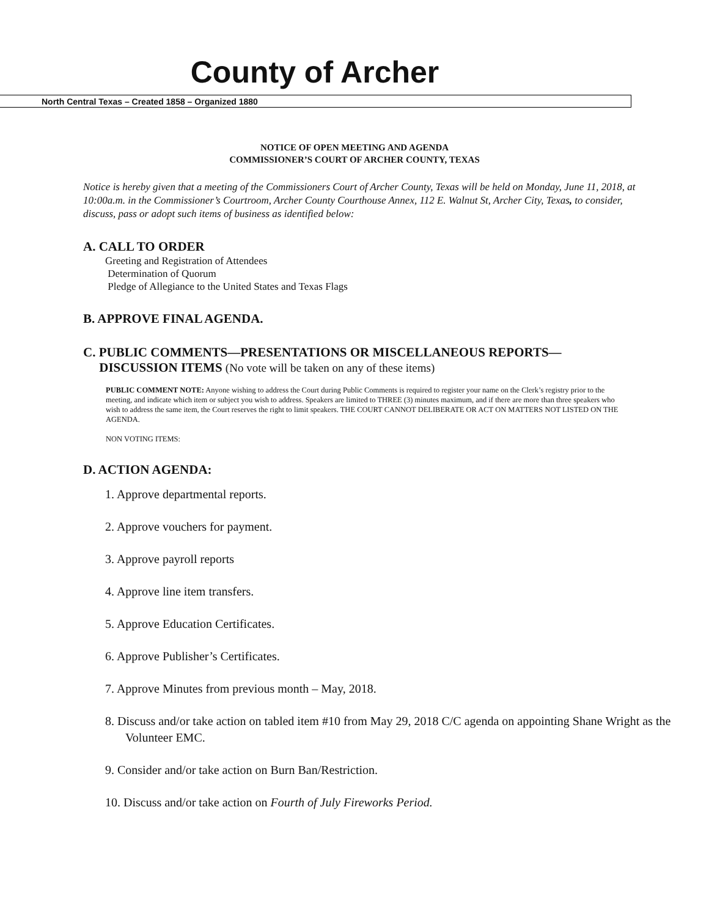County of Archer
North Central Texas – Created 1858 – Organized 1880
NOTICE OF OPEN MEETING AND AGENDA
COMMISSIONER’S COURT OF ARCHER COUNTY, TEXAS
Notice is hereby given that a meeting of the Commissioners Court of Archer County, Texas will be held on Monday, June 11, 2018, at 10:00a.m. in the Commissioner’s Courtroom, Archer County Courthouse Annex, 112 E. Walnut St, Archer City, Texas, to consider, discuss, pass or adopt such items of business as identified below:
A. CALL TO ORDER
Greeting and Registration of Attendees
Determination of Quorum
Pledge of Allegiance to the United States and Texas Flags
B. APPROVE FINAL AGENDA.
C. PUBLIC COMMENTS—PRESENTATIONS OR MISCELLANEOUS REPORTS—
DISCUSSION ITEMS (No vote will be taken on any of these items)
PUBLIC COMMENT NOTE: Anyone wishing to address the Court during Public Comments is required to register your name on the Clerk’s registry prior to the meeting, and indicate which item or subject you wish to address. Speakers are limited to THREE (3) minutes maximum, and if there are more than three speakers who wish to address the same item, the Court reserves the right to limit speakers. THE COURT CANNOT DELIBERATE OR ACT ON MATTERS NOT LISTED ON THE AGENDA.
NON VOTING ITEMS:
D. ACTION AGENDA:
1. Approve departmental reports.
2. Approve vouchers for payment.
3. Approve payroll reports
4. Approve line item transfers.
5. Approve Education Certificates.
6. Approve Publisher’s Certificates.
7. Approve Minutes from previous month – May, 2018.
8. Discuss and/or take action on tabled item #10 from May 29, 2018 C/C agenda on appointing Shane Wright as the Volunteer EMC.
9. Consider and/or take action on Burn Ban/Restriction.
10. Discuss and/or take action on Fourth of July Fireworks Period.